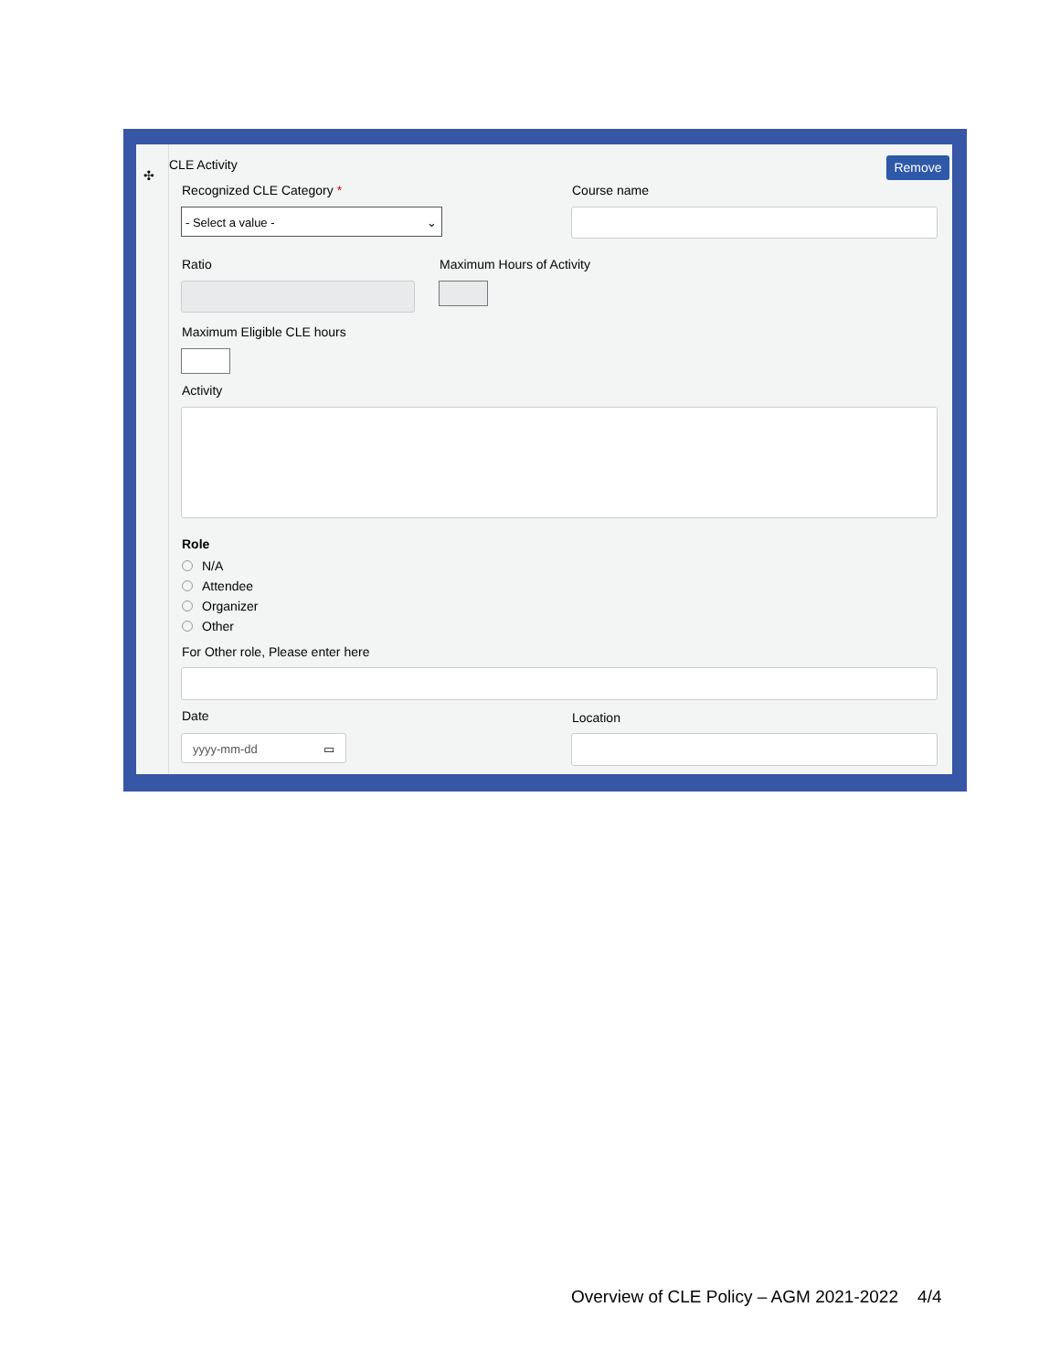✣
CLE Activity Remove
Recognized CLE Category * Course name
- Select a value - ⌄
Ratio Maximum Hours of Activity
Maximum Eligible CLE hours
Activity
Role
N/A
Attendee
Organizer
Other
For Other role, Please enter here
Date Location
yyyy-mm-dd ▭
Overview of CLE Policy – AGM 2021-2022 4/4